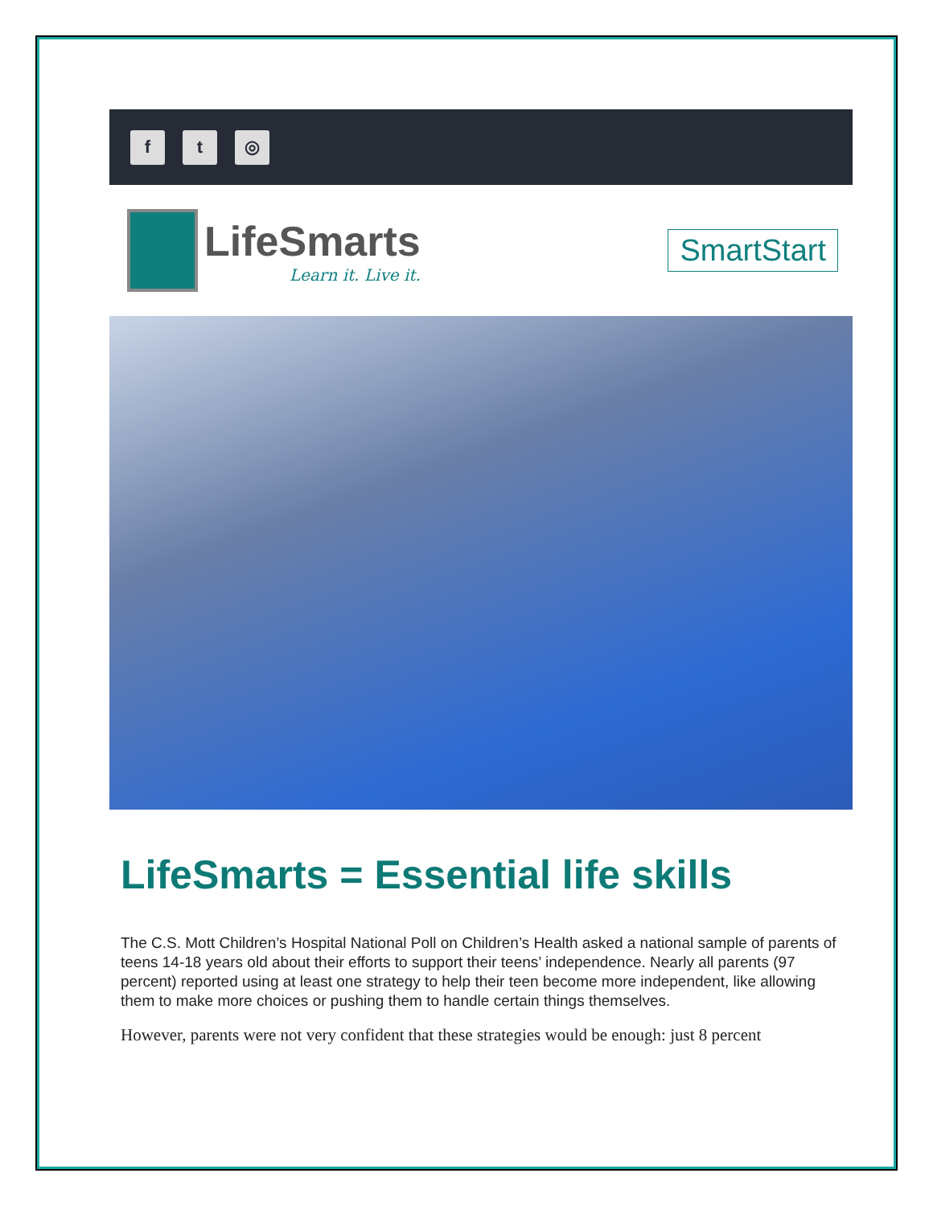f t ◎
LifeSmarts
Learn it. Live it.
SmartStart
LifeSmarts = Essential life skills
The C.S. Mott Children’s Hospital National Poll on Children’s Health asked a national sample of parents of teens 14-18 years old about their efforts to support their teens’ independence. Nearly all parents (97 percent) reported using at least one strategy to help their teen become more independent, like allowing them to make more choices or pushing them to handle certain things themselves.
However, parents were not very confident that these strategies would be enough: just 8 percent